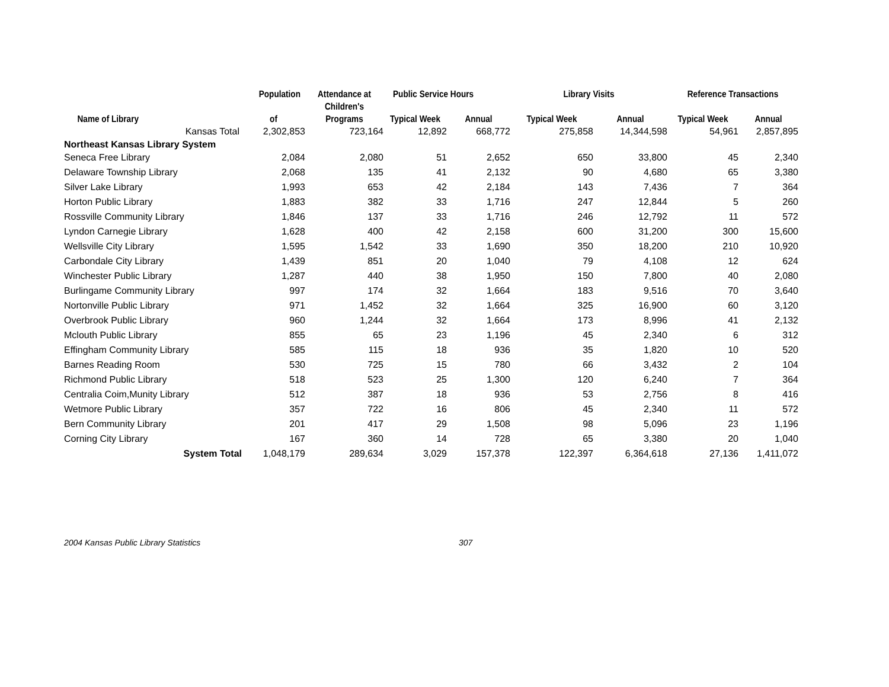| | Population | Attendance at | Public Service Hours | | Library Visits | | Reference Transactions | |
| --- | --- | --- | --- | --- | --- | --- | --- | --- |
| Name of Library | of | Children's Programs | Typical Week | Annual | Typical Week | Annual | Typical Week | Annual |
| Kansas Total | 2,302,853 | 723,164 | 12,892 | 668,772 | 275,858 | 14,344,598 | 54,961 | 2,857,895 |
| Northeast Kansas Library System | | | | | | | | |
| Seneca Free Library | 2,084 | 2,080 | 51 | 2,652 | 650 | 33,800 | 45 | 2,340 |
| Delaware Township Library | 2,068 | 135 | 41 | 2,132 | 90 | 4,680 | 65 | 3,380 |
| Silver Lake Library | 1,993 | 653 | 42 | 2,184 | 143 | 7,436 | 7 | 364 |
| Horton Public Library | 1,883 | 382 | 33 | 1,716 | 247 | 12,844 | 5 | 260 |
| Rossville Community Library | 1,846 | 137 | 33 | 1,716 | 246 | 12,792 | 11 | 572 |
| Lyndon Carnegie Library | 1,628 | 400 | 42 | 2,158 | 600 | 31,200 | 300 | 15,600 |
| Wellsville City Library | 1,595 | 1,542 | 33 | 1,690 | 350 | 18,200 | 210 | 10,920 |
| Carbondale City Library | 1,439 | 851 | 20 | 1,040 | 79 | 4,108 | 12 | 624 |
| Winchester Public Library | 1,287 | 440 | 38 | 1,950 | 150 | 7,800 | 40 | 2,080 |
| Burlingame Community Library | 997 | 174 | 32 | 1,664 | 183 | 9,516 | 70 | 3,640 |
| Nortonville Public Library | 971 | 1,452 | 32 | 1,664 | 325 | 16,900 | 60 | 3,120 |
| Overbrook Public Library | 960 | 1,244 | 32 | 1,664 | 173 | 8,996 | 41 | 2,132 |
| Mclouth Public Library | 855 | 65 | 23 | 1,196 | 45 | 2,340 | 6 | 312 |
| Effingham Community Library | 585 | 115 | 18 | 936 | 35 | 1,820 | 10 | 520 |
| Barnes Reading Room | 530 | 725 | 15 | 780 | 66 | 3,432 | 2 | 104 |
| Richmond Public Library | 518 | 523 | 25 | 1,300 | 120 | 6,240 | 7 | 364 |
| Centralia Coim,Munity Library | 512 | 387 | 18 | 936 | 53 | 2,756 | 8 | 416 |
| Wetmore Public Library | 357 | 722 | 16 | 806 | 45 | 2,340 | 11 | 572 |
| Bern Community Library | 201 | 417 | 29 | 1,508 | 98 | 5,096 | 23 | 1,196 |
| Corning City Library | 167 | 360 | 14 | 728 | 65 | 3,380 | 20 | 1,040 |
| System Total | 1,048,179 | 289,634 | 3,029 | 157,378 | 122,397 | 6,364,618 | 27,136 | 1,411,072 |
2004 Kansas Public Library Statistics 307